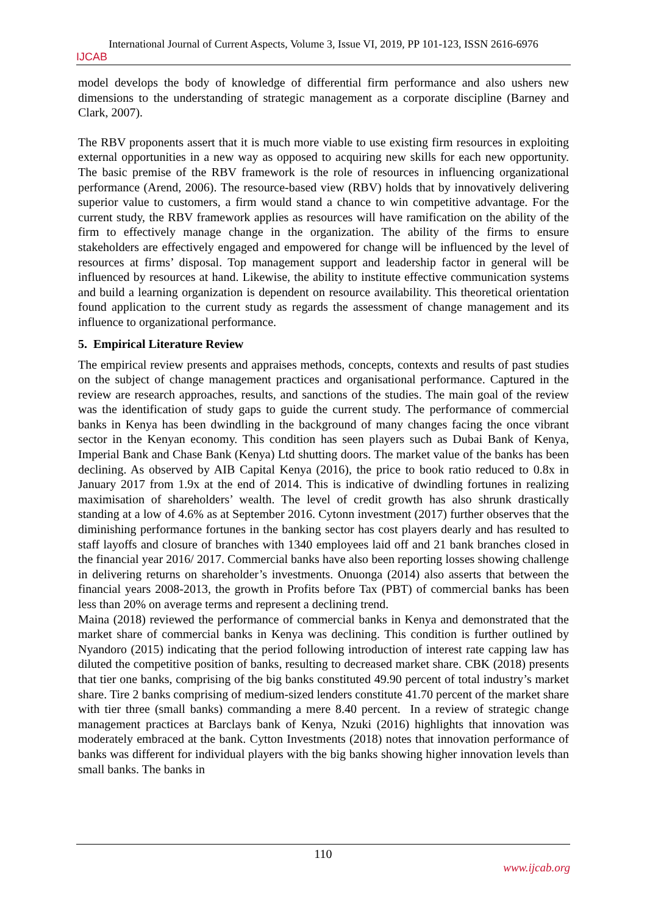International Journal of Current Aspects, Volume 3, Issue VI, 2019, PP 101-123, ISSN 2616-6976
IJCAB
model develops the body of knowledge of differential firm performance and also ushers new dimensions to the understanding of strategic management as a corporate discipline (Barney and Clark, 2007).
The RBV proponents assert that it is much more viable to use existing firm resources in exploiting external opportunities in a new way as opposed to acquiring new skills for each new opportunity. The basic premise of the RBV framework is the role of resources in influencing organizational performance (Arend, 2006). The resource-based view (RBV) holds that by innovatively delivering superior value to customers, a firm would stand a chance to win competitive advantage. For the current study, the RBV framework applies as resources will have ramification on the ability of the firm to effectively manage change in the organization. The ability of the firms to ensure stakeholders are effectively engaged and empowered for change will be influenced by the level of resources at firms’ disposal. Top management support and leadership factor in general will be influenced by resources at hand. Likewise, the ability to institute effective communication systems and build a learning organization is dependent on resource availability. This theoretical orientation found application to the current study as regards the assessment of change management and its influence to organizational performance.
5. Empirical Literature Review
The empirical review presents and appraises methods, concepts, contexts and results of past studies on the subject of change management practices and organisational performance. Captured in the review are research approaches, results, and sanctions of the studies. The main goal of the review was the identification of study gaps to guide the current study. The performance of commercial banks in Kenya has been dwindling in the background of many changes facing the once vibrant sector in the Kenyan economy. This condition has seen players such as Dubai Bank of Kenya, Imperial Bank and Chase Bank (Kenya) Ltd shutting doors. The market value of the banks has been declining. As observed by AIB Capital Kenya (2016), the price to book ratio reduced to 0.8x in January 2017 from 1.9x at the end of 2014. This is indicative of dwindling fortunes in realizing maximisation of shareholders’ wealth. The level of credit growth has also shrunk drastically standing at a low of 4.6% as at September 2016. Cytonn investment (2017) further observes that the diminishing performance fortunes in the banking sector has cost players dearly and has resulted to staff layoffs and closure of branches with 1340 employees laid off and 21 bank branches closed in the financial year 2016/ 2017. Commercial banks have also been reporting losses showing challenge in delivering returns on shareholder’s investments. Onuonga (2014) also asserts that between the financial years 2008-2013, the growth in Profits before Tax (PBT) of commercial banks has been less than 20% on average terms and represent a declining trend.
Maina (2018) reviewed the performance of commercial banks in Kenya and demonstrated that the market share of commercial banks in Kenya was declining. This condition is further outlined by Nyandoro (2015) indicating that the period following introduction of interest rate capping law has diluted the competitive position of banks, resulting to decreased market share. CBK (2018) presents that tier one banks, comprising of the big banks constituted 49.90 percent of total industry’s market share. Tire 2 banks comprising of medium-sized lenders constitute 41.70 percent of the market share with tier three (small banks) commanding a mere 8.40 percent. In a review of strategic change management practices at Barclays bank of Kenya, Nzuki (2016) highlights that innovation was moderately embraced at the bank. Cytton Investments (2018) notes that innovation performance of banks was different for individual players with the big banks showing higher innovation levels than small banks. The banks in
110
www.ijcab.org